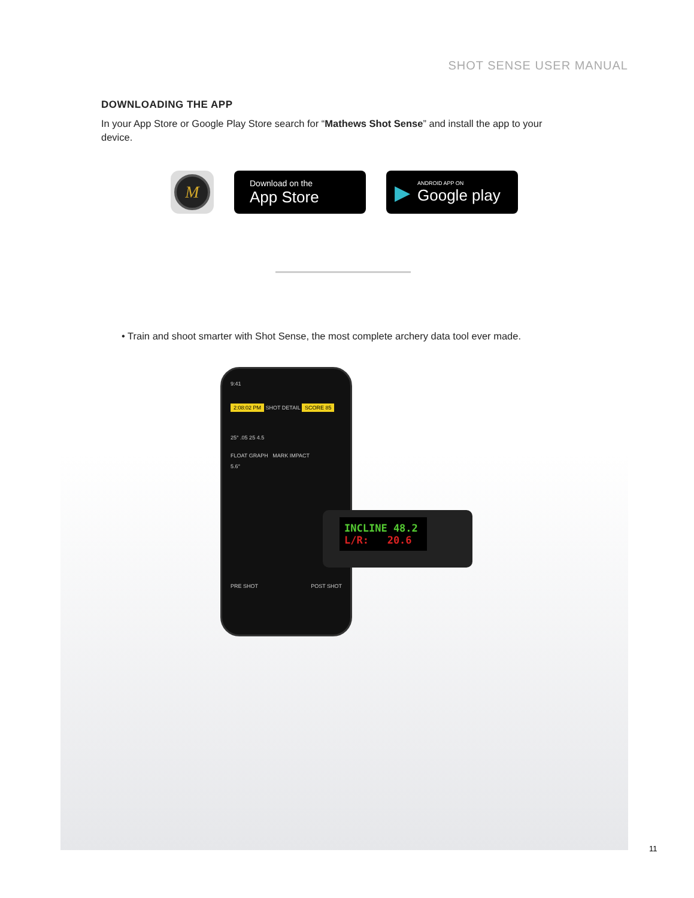SHOT SENSE USER MANUAL
DOWNLOADING THE APP
In your App Store or Google Play Store search for “Mathews Shot Sense” and install the app to your device.
M
Download on the
App Store
▶ ANDROID APP ON
Google play
• Train and shoot smarter with Shot Sense, the most complete archery data tool ever made.
9:41
2:08:02 PM SHOT DETAIL SCORE 85
25° .05 25 4.5
FLOAT GRAPH MARK IMPACT
5.6°
PRE SHOT POST SHOT
INCLINE 48.2
L/R: 20.6
11